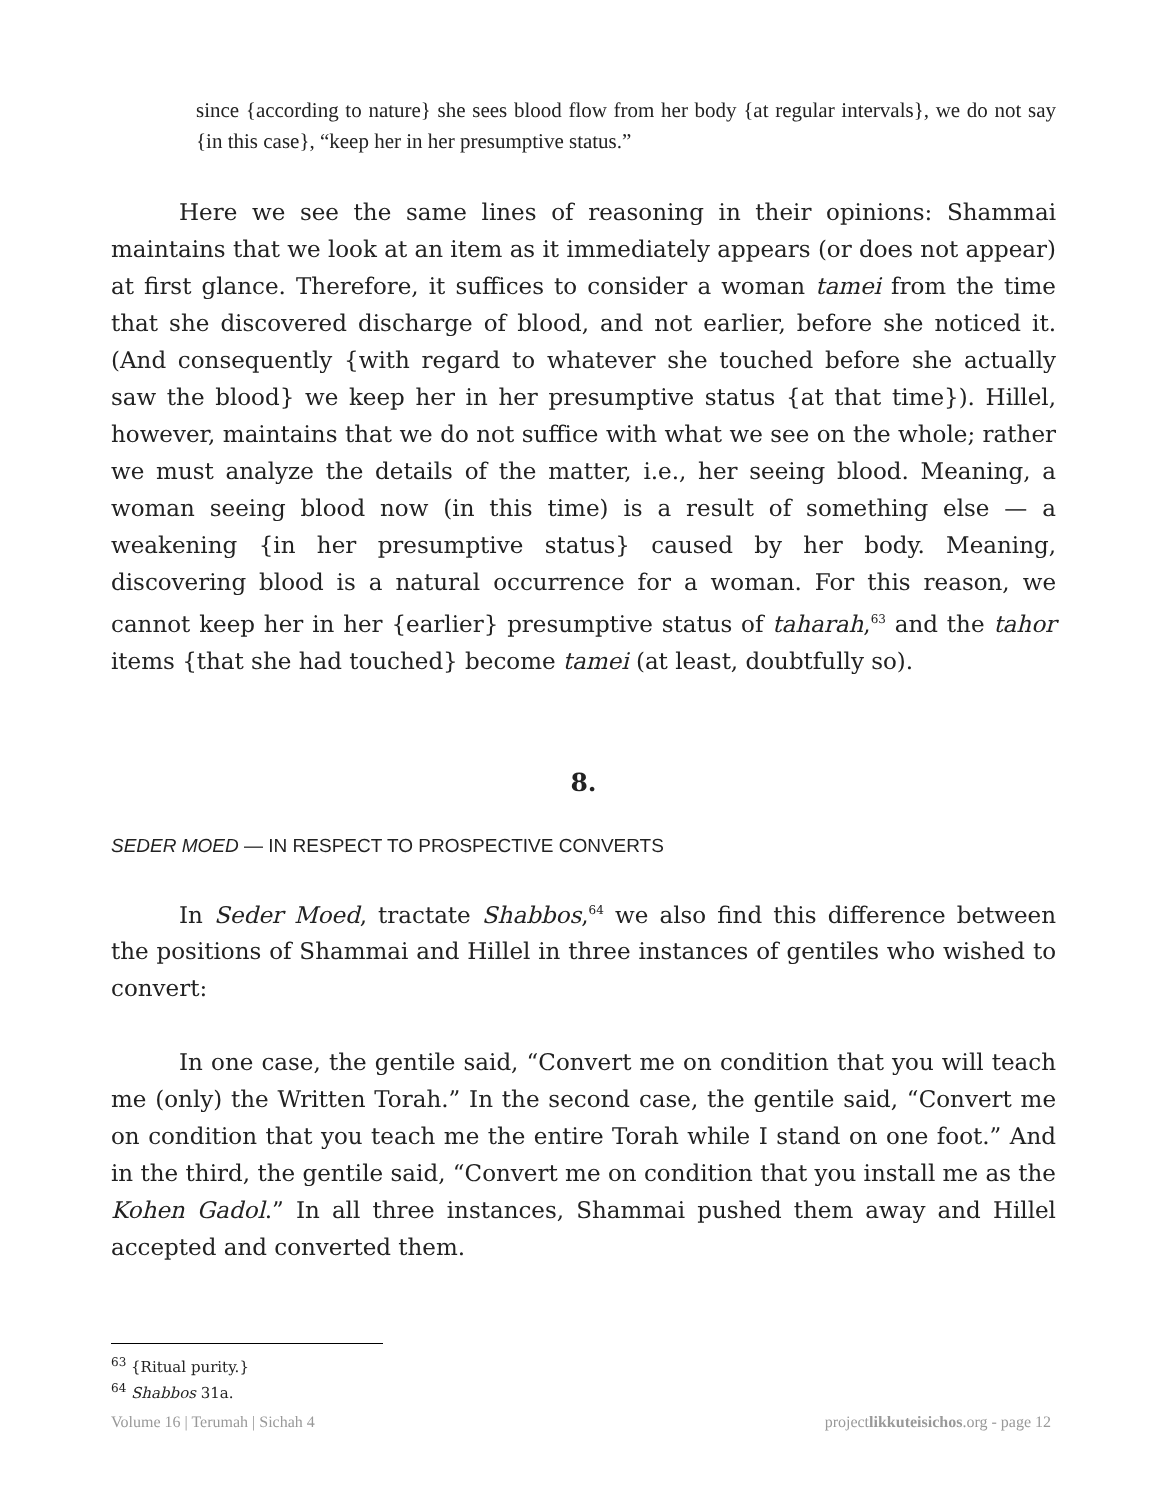since {according to nature} she sees blood flow from her body {at regular intervals}, we do not say {in this case}, “keep her in her presumptive status.”
Here we see the same lines of reasoning in their opinions: Shammai maintains that we look at an item as it immediately appears (or does not appear) at first glance. Therefore, it suffices to consider a woman tamei from the time that she discovered discharge of blood, and not earlier, before she noticed it. (And consequently {with regard to whatever she touched before she actually saw the blood} we keep her in her presumptive status {at that time}). Hillel, however, maintains that we do not suffice with what we see on the whole; rather we must analyze the details of the matter, i.e., her seeing blood. Meaning, a woman seeing blood now (in this time) is a result of something else — a weakening {in her presumptive status} caused by her body. Meaning, discovering blood is a natural occurrence for a woman. For this reason, we cannot keep her in her {earlier} presumptive status of taharah,<sup>63</sup> and the tahor items {that she had touched} become tamei (at least, doubtfully so).
8.
SEDER MOED — IN RESPECT TO PROSPECTIVE CONVERTS
In Seder Moed, tractate Shabbos,<sup>64</sup> we also find this difference between the positions of Shammai and Hillel in three instances of gentiles who wished to convert:
In one case, the gentile said, “Convert me on condition that you will teach me (only) the Written Torah.” In the second case, the gentile said, “Convert me on condition that you teach me the entire Torah while I stand on one foot.” And in the third, the gentile said, “Convert me on condition that you install me as the Kohen Gadol.” In all three instances, Shammai pushed them away and Hillel accepted and converted them.
<sup>63</sup> {Ritual purity.}
<sup>64</sup> Shabbos 31a.
Volume 16 | Terumah | Sichah 4 projectlikkuteisichos.org - page 12